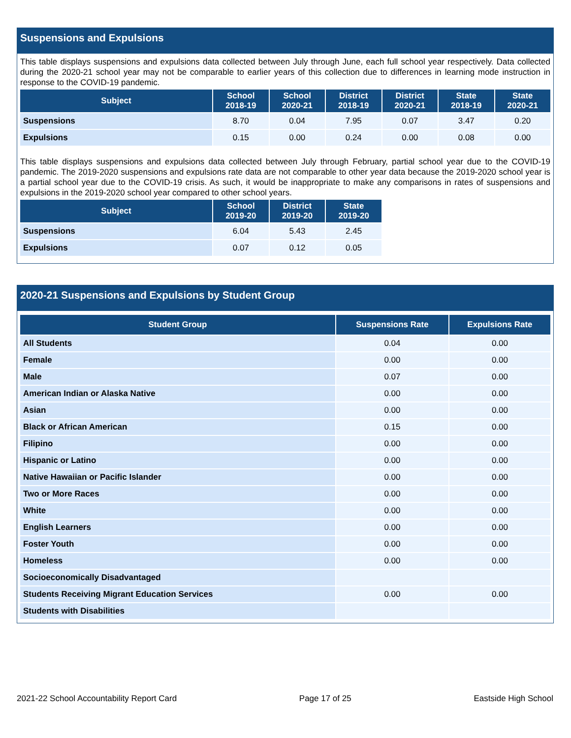Suspensions and Expulsions
This table displays suspensions and expulsions data collected between July through June, each full school year respectively. Data collected during the 2020-21 school year may not be comparable to earlier years of this collection due to differences in learning mode instruction in response to the COVID-19 pandemic.
| Subject | School 2018-19 | School 2020-21 | District 2018-19 | District 2020-21 | State 2018-19 | State 2020-21 |
| --- | --- | --- | --- | --- | --- | --- |
| Suspensions | 8.70 | 0.04 | 7.95 | 0.07 | 3.47 | 0.20 |
| Expulsions | 0.15 | 0.00 | 0.24 | 0.00 | 0.08 | 0.00 |
This table displays suspensions and expulsions data collected between July through February, partial school year due to the COVID-19 pandemic. The 2019-2020 suspensions and expulsions rate data are not comparable to other year data because the 2019-2020 school year is a partial school year due to the COVID-19 crisis. As such, it would be inappropriate to make any comparisons in rates of suspensions and expulsions in the 2019-2020 school year compared to other school years.
| Subject | School 2019-20 | District 2019-20 | State 2019-20 |
| --- | --- | --- | --- |
| Suspensions | 6.04 | 5.43 | 2.45 |
| Expulsions | 0.07 | 0.12 | 0.05 |
2020-21 Suspensions and Expulsions by Student Group
| Student Group | Suspensions Rate | Expulsions Rate |
| --- | --- | --- |
| All Students | 0.04 | 0.00 |
| Female | 0.00 | 0.00 |
| Male | 0.07 | 0.00 |
| American Indian or Alaska Native | 0.00 | 0.00 |
| Asian | 0.00 | 0.00 |
| Black or African American | 0.15 | 0.00 |
| Filipino | 0.00 | 0.00 |
| Hispanic or Latino | 0.00 | 0.00 |
| Native Hawaiian or Pacific Islander | 0.00 | 0.00 |
| Two or More Races | 0.00 | 0.00 |
| White | 0.00 | 0.00 |
| English Learners | 0.00 | 0.00 |
| Foster Youth | 0.00 | 0.00 |
| Homeless | 0.00 | 0.00 |
| Socioeconomically Disadvantaged | | |
| Students Receiving Migrant Education Services | 0.00 | 0.00 |
| Students with Disabilities | | |
2021-22 School Accountability Report Card Page 17 of 25 Eastside High School